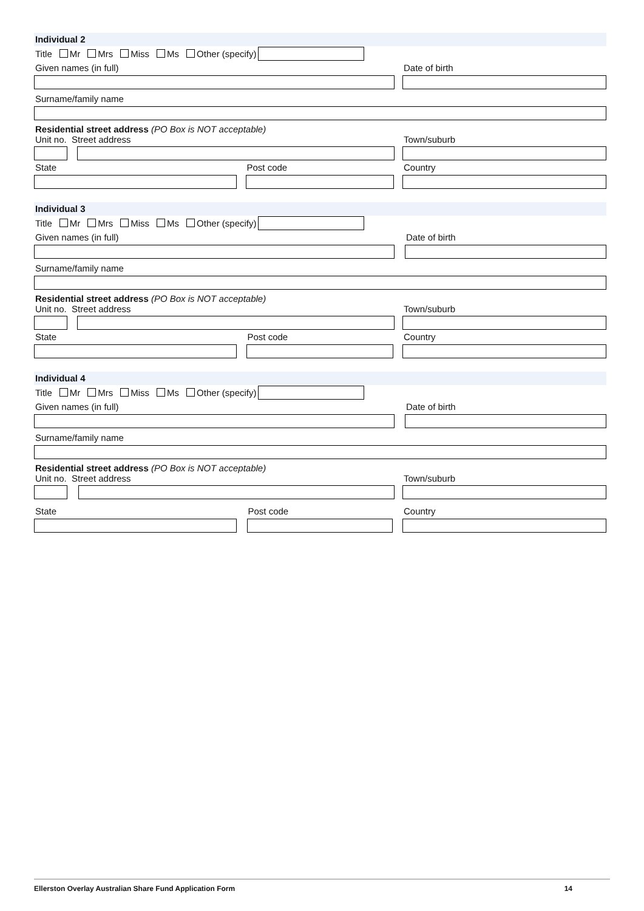Individual 2
Title Mr Mrs Miss Ms Other (specify)
Given names (in full) Date of birth
Surname/family name
Residential street address (PO Box is NOT acceptable)
Unit no. Street address Town/suburb
State Post code Country
Individual 3
Title Mr Mrs Miss Ms Other (specify)
Given names (in full) Date of birth
Surname/family name
Residential street address (PO Box is NOT acceptable)
Unit no. Street address Town/suburb
State Post code Country
Individual 4
Title Mr Mrs Miss Ms Other (specify)
Given names (in full) Date of birth
Surname/family name
Residential street address (PO Box is NOT acceptable)
Unit no. Street address Town/suburb
State Post code Country
Ellerston Overlay Australian Share Fund Application Form 14